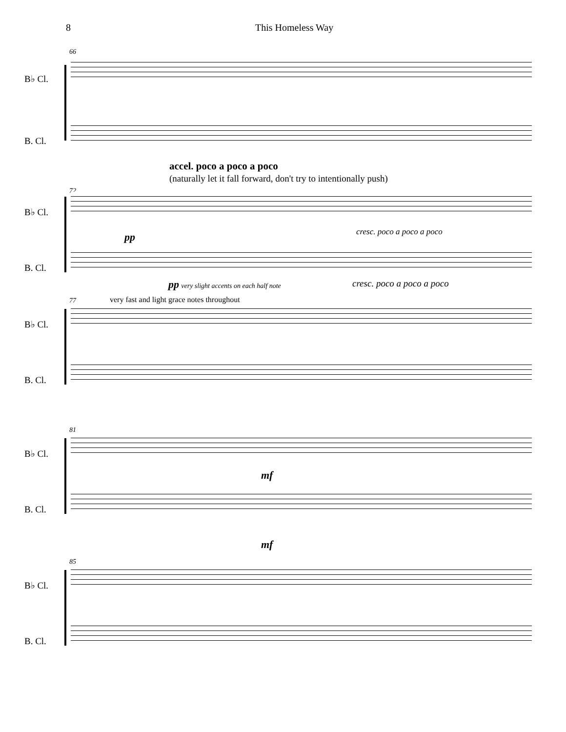8 This Homeless Way
66
B♭ Cl.
B. Cl.
accel. poco a poco a poco
(naturally let it fall forward, don't try to intentionally push)
72
B♭ Cl.
pp cresc. poco a poco a poco
B. Cl.
pp very slight accents on each half note
cresc. poco a poco a poco
77
very fast and light grace notes throughout
B♭ Cl.
B. Cl.
81
B♭ Cl.
mf
B. Cl.
mf
85
B♭ Cl.
B. Cl.